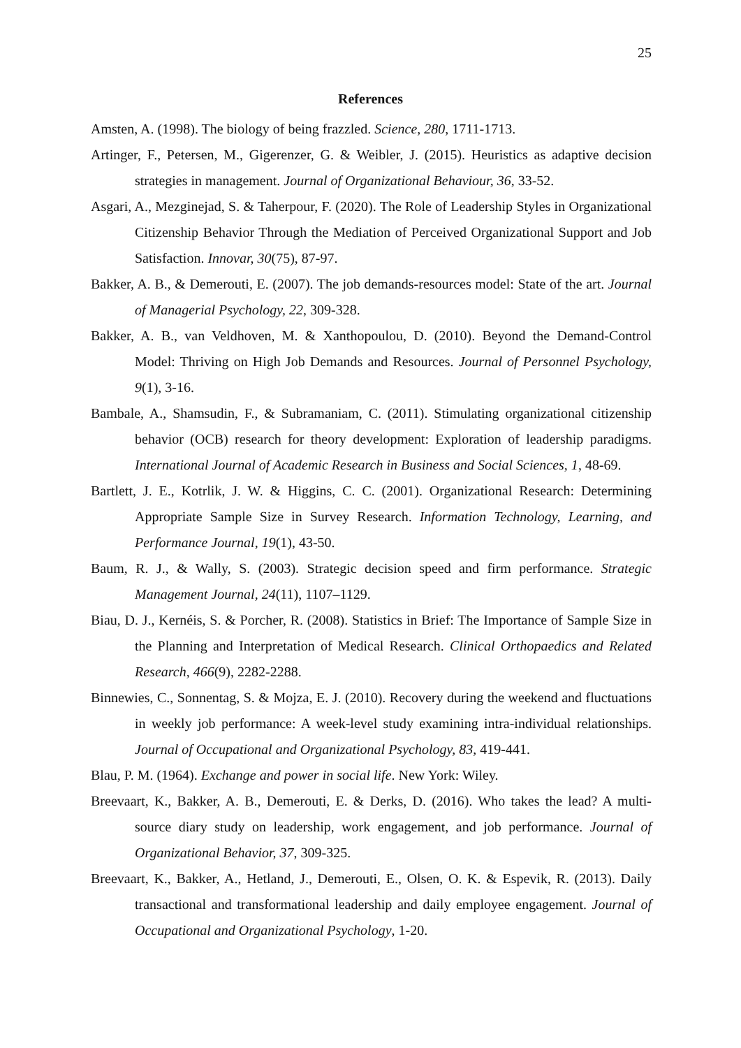25
References
Amsten, A. (1998). The biology of being frazzled. Science, 280, 1711-1713.
Artinger, F., Petersen, M., Gigerenzer, G. & Weibler, J. (2015). Heuristics as adaptive decision strategies in management. Journal of Organizational Behaviour, 36, 33-52.
Asgari, A., Mezginejad, S. & Taherpour, F. (2020). The Role of Leadership Styles in Organizational Citizenship Behavior Through the Mediation of Perceived Organizational Support and Job Satisfaction. Innovar, 30(75), 87-97.
Bakker, A. B., & Demerouti, E. (2007). The job demands-resources model: State of the art. Journal of Managerial Psychology, 22, 309-328.
Bakker, A. B., van Veldhoven, M. & Xanthopoulou, D. (2010). Beyond the Demand-Control Model: Thriving on High Job Demands and Resources. Journal of Personnel Psychology, 9(1), 3-16.
Bambale, A., Shamsudin, F., & Subramaniam, C. (2011). Stimulating organizational citizenship behavior (OCB) research for theory development: Exploration of leadership paradigms. International Journal of Academic Research in Business and Social Sciences, 1, 48-69.
Bartlett, J. E., Kotrlik, J. W. & Higgins, C. C. (2001). Organizational Research: Determining Appropriate Sample Size in Survey Research. Information Technology, Learning, and Performance Journal, 19(1), 43-50.
Baum, R. J., & Wally, S. (2003). Strategic decision speed and firm performance. Strategic Management Journal, 24(11), 1107–1129.
Biau, D. J., Kernéis, S. & Porcher, R. (2008). Statistics in Brief: The Importance of Sample Size in the Planning and Interpretation of Medical Research. Clinical Orthopaedics and Related Research, 466(9), 2282-2288.
Binnewies, C., Sonnentag, S. & Mojza, E. J. (2010). Recovery during the weekend and fluctuations in weekly job performance: A week-level study examining intra-individual relationships. Journal of Occupational and Organizational Psychology, 83, 419-441.
Blau, P. M. (1964). Exchange and power in social life. New York: Wiley.
Breevaart, K., Bakker, A. B., Demerouti, E. & Derks, D. (2016). Who takes the lead? A multi-source diary study on leadership, work engagement, and job performance. Journal of Organizational Behavior, 37, 309-325.
Breevaart, K., Bakker, A., Hetland, J., Demerouti, E., Olsen, O. K. & Espevik, R. (2013). Daily transactional and transformational leadership and daily employee engagement. Journal of Occupational and Organizational Psychology, 1-20.